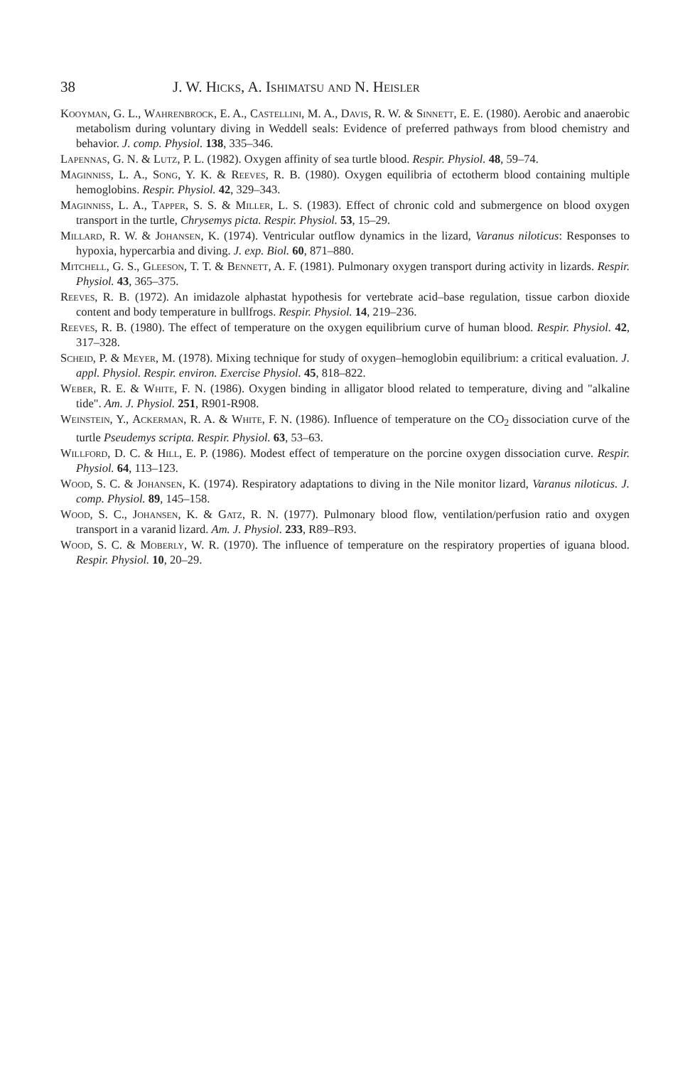38 J. W. Hicks, A. Ishimatsu and N. Heisler
Kooyman, G. L., Wahrenbrock, E. A., Castellini, M. A., Davis, R. W. & Sinnett, E. E. (1980). Aerobic and anaerobic metabolism during voluntary diving in Weddell seals: Evidence of preferred pathways from blood chemistry and behavior. J. comp. Physiol. 138, 335–346.
Lapennas, G. N. & Lutz, P. L. (1982). Oxygen affinity of sea turtle blood. Respir. Physiol. 48, 59–74.
Maginniss, L. A., Song, Y. K. & Reeves, R. B. (1980). Oxygen equilibria of ectotherm blood containing multiple hemoglobins. Respir. Physiol. 42, 329–343.
Maginniss, L. A., Tapper, S. S. & Miller, L. S. (1983). Effect of chronic cold and submergence on blood oxygen transport in the turtle, Chrysemys picta. Respir. Physiol. 53, 15–29.
Millard, R. W. & Johansen, K. (1974). Ventricular outflow dynamics in the lizard, Varanus niloticus: Responses to hypoxia, hypercarbia and diving. J. exp. Biol. 60, 871–880.
Mitchell, G. S., Gleeson, T. T. & Bennett, A. F. (1981). Pulmonary oxygen transport during activity in lizards. Respir. Physiol. 43, 365–375.
Reeves, R. B. (1972). An imidazole alphastat hypothesis for vertebrate acid–base regulation, tissue carbon dioxide content and body temperature in bullfrogs. Respir. Physiol. 14, 219–236.
Reeves, R. B. (1980). The effect of temperature on the oxygen equilibrium curve of human blood. Respir. Physiol. 42, 317–328.
Scheid, P. & Meyer, M. (1978). Mixing technique for study of oxygen–hemoglobin equilibrium: a critical evaluation. J. appl. Physiol. Respir. environ. Exercise Physiol. 45, 818–822.
Weber, R. E. & White, F. N. (1986). Oxygen binding in alligator blood related to temperature, diving and "alkaline tide". Am. J. Physiol. 251, R901-R908.
Weinstein, Y., Ackerman, R. A. & White, F. N. (1986). Influence of temperature on the CO<sub>2</sub> dissociation curve of the turtle Pseudemys scripta. Respir. Physiol. 63, 53–63.
Willford, D. C. & Hill, E. P. (1986). Modest effect of temperature on the porcine oxygen dissociation curve. Respir. Physiol. 64, 113–123.
Wood, S. C. & Johansen, K. (1974). Respiratory adaptations to diving in the Nile monitor lizard, Varanus niloticus. J. comp. Physiol. 89, 145–158.
Wood, S. C., Johansen, K. & Gatz, R. N. (1977). Pulmonary blood flow, ventilation/perfusion ratio and oxygen transport in a varanid lizard. Am. J. Physiol. 233, R89–R93.
Wood, S. C. & Moberly, W. R. (1970). The influence of temperature on the respiratory properties of iguana blood. Respir. Physiol. 10, 20–29.